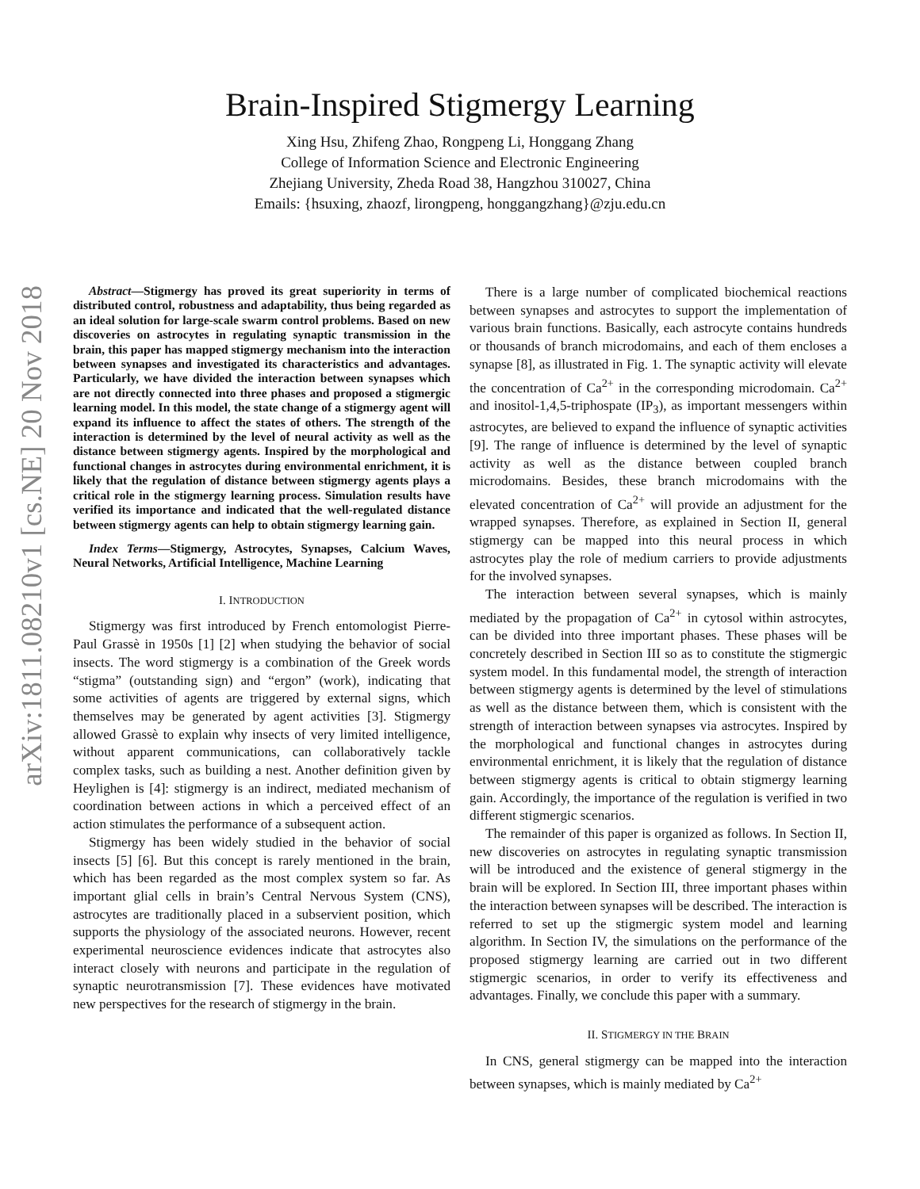arXiv:1811.08210v1 [cs.NE] 20 Nov 2018
Brain-Inspired Stigmergy Learning
Xing Hsu, Zhifeng Zhao, Rongpeng Li, Honggang Zhang
College of Information Science and Electronic Engineering
Zhejiang University, Zheda Road 38, Hangzhou 310027, China
Emails: {hsuxing, zhaozf, lirongpeng, honggangzhang}@zju.edu.cn
Abstract—Stigmergy has proved its great superiority in terms of distributed control, robustness and adaptability, thus being regarded as an ideal solution for large-scale swarm control problems. Based on new discoveries on astrocytes in regulating synaptic transmission in the brain, this paper has mapped stigmergy mechanism into the interaction between synapses and investigated its characteristics and advantages. Particularly, we have divided the interaction between synapses which are not directly connected into three phases and proposed a stigmergic learning model. In this model, the state change of a stigmergy agent will expand its influence to affect the states of others. The strength of the interaction is determined by the level of neural activity as well as the distance between stigmergy agents. Inspired by the morphological and functional changes in astrocytes during environmental enrichment, it is likely that the regulation of distance between stigmergy agents plays a critical role in the stigmergy learning process. Simulation results have verified its importance and indicated that the well-regulated distance between stigmergy agents can help to obtain stigmergy learning gain.
Index Terms—Stigmergy, Astrocytes, Synapses, Calcium Waves, Neural Networks, Artificial Intelligence, Machine Learning
I. INTRODUCTION
Stigmergy was first introduced by French entomologist Pierre-Paul Grassè in 1950s [1] [2] when studying the behavior of social insects. The word stigmergy is a combination of the Greek words “stigma” (outstanding sign) and “ergon” (work), indicating that some activities of agents are triggered by external signs, which themselves may be generated by agent activities [3]. Stigmergy allowed Grassè to explain why insects of very limited intelligence, without apparent communications, can collaboratively tackle complex tasks, such as building a nest. Another definition given by Heylighen is [4]: stigmergy is an indirect, mediated mechanism of coordination between actions in which a perceived effect of an action stimulates the performance of a subsequent action.
Stigmergy has been widely studied in the behavior of social insects [5] [6]. But this concept is rarely mentioned in the brain, which has been regarded as the most complex system so far. As important glial cells in brain’s Central Nervous System (CNS), astrocytes are traditionally placed in a subservient position, which supports the physiology of the associated neurons. However, recent experimental neuroscience evidences indicate that astrocytes also interact closely with neurons and participate in the regulation of synaptic neurotransmission [7]. These evidences have motivated new perspectives for the research of stigmergy in the brain.
There is a large number of complicated biochemical reactions between synapses and astrocytes to support the implementation of various brain functions. Basically, each astrocyte contains hundreds or thousands of branch microdomains, and each of them encloses a synapse [8], as illustrated in Fig. 1. The synaptic activity will elevate the concentration of Ca<sup>2+</sup> in the corresponding microdomain. Ca<sup>2+</sup> and inositol-1,4,5-triphospate (IP<sub>3</sub>), as important messengers within astrocytes, are believed to expand the influence of synaptic activities [9]. The range of influence is determined by the level of synaptic activity as well as the distance between coupled branch microdomains. Besides, these branch microdomains with the elevated concentration of Ca<sup>2+</sup> will provide an adjustment for the wrapped synapses. Therefore, as explained in Section II, general stigmergy can be mapped into this neural process in which astrocytes play the role of medium carriers to provide adjustments for the involved synapses.
The interaction between several synapses, which is mainly mediated by the propagation of Ca<sup>2+</sup> in cytosol within astrocytes, can be divided into three important phases. These phases will be concretely described in Section III so as to constitute the stigmergic system model. In this fundamental model, the strength of interaction between stigmergy agents is determined by the level of stimulations as well as the distance between them, which is consistent with the strength of interaction between synapses via astrocytes. Inspired by the morphological and functional changes in astrocytes during environmental enrichment, it is likely that the regulation of distance between stigmergy agents is critical to obtain stigmergy learning gain. Accordingly, the importance of the regulation is verified in two different stigmergic scenarios.
The remainder of this paper is organized as follows. In Section II, new discoveries on astrocytes in regulating synaptic transmission will be introduced and the existence of general stigmergy in the brain will be explored. In Section III, three important phases within the interaction between synapses will be described. The interaction is referred to set up the stigmergic system model and learning algorithm. In Section IV, the simulations on the performance of the proposed stigmergy learning are carried out in two different stigmergic scenarios, in order to verify its effectiveness and advantages. Finally, we conclude this paper with a summary.
II. STIGMERGY IN THE BRAIN
In CNS, general stigmergy can be mapped into the interaction between synapses, which is mainly mediated by Ca<sup>2+</sup>